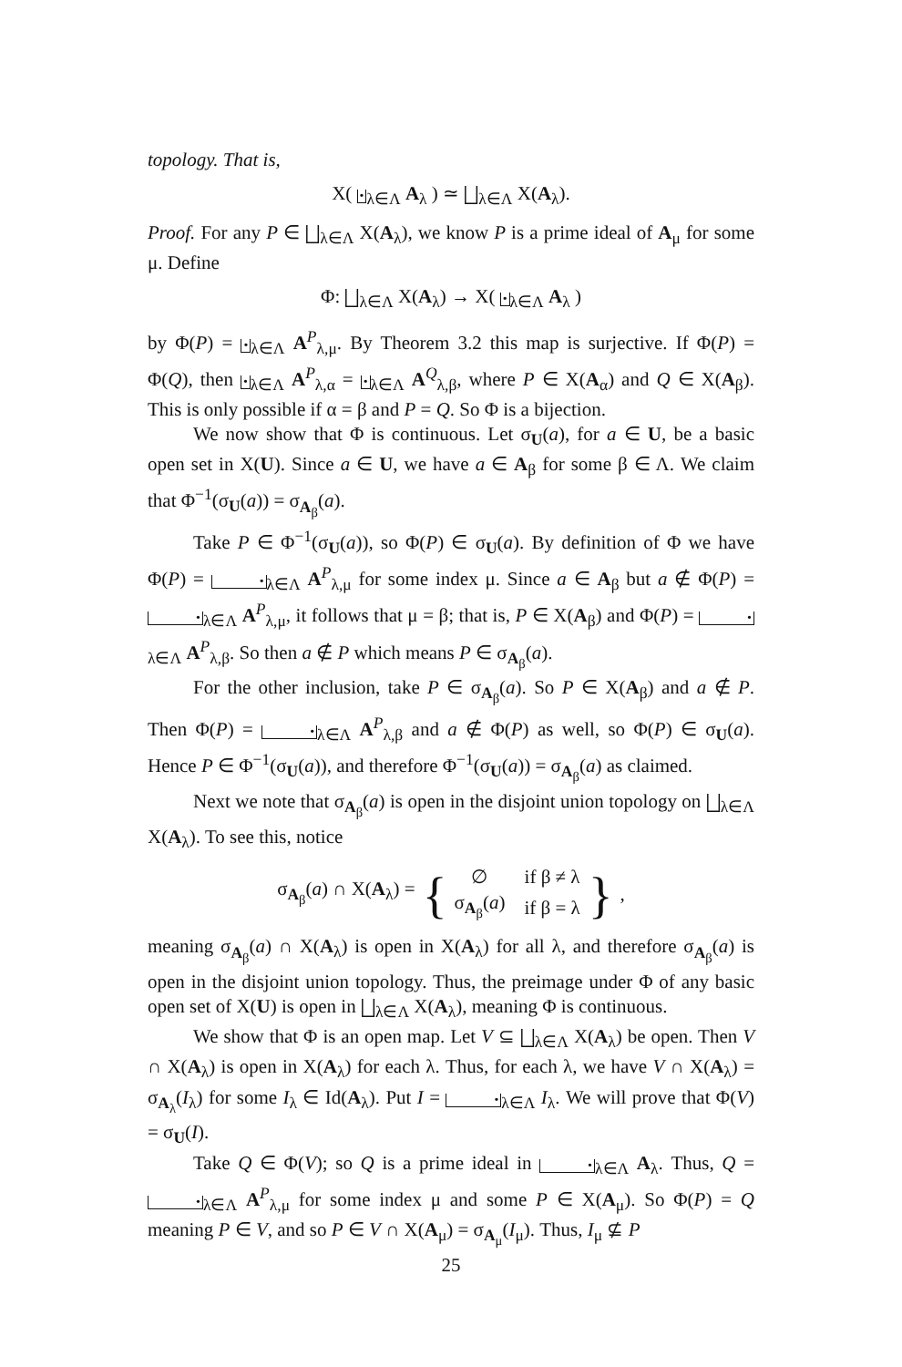topology. That is,
X( •<sub>λ∈Λ</sub> A<sub>λ</sub> ) ≃ ⨆<sub>λ∈Λ</sub> X(A<sub>λ</sub>).
Proof. For any P ∈ ⨆<sub>λ∈Λ</sub> X(A<sub>λ</sub>), we know P is a prime ideal of A<sub>μ</sub> for some μ. Define
Φ: ⨆<sub>λ∈Λ</sub> X(A<sub>λ</sub>) → X( •<sub>λ∈Λ</sub> A<sub>λ</sub> )
by Φ(P) = •<sub>λ∈Λ</sub> A<sup>P</sup><sub>λ,μ</sub>. By Theorem 3.2 this map is surjective. If Φ(P) = Φ(Q), then •<sub>λ∈Λ</sub> A<sup>P</sup><sub>λ,α</sub> = •<sub>λ∈Λ</sub> A<sup>Q</sup><sub>λ,β</sub>, where P ∈ X(A<sub>α</sub>) and Q ∈ X(A<sub>β</sub>). This is only possible if α = β and P = Q. So Φ is a bijection.
We now show that Φ is continuous. Let σ<sub>U</sub>(a), for a ∈ U, be a basic open set in X(U). Since a ∈ U, we have a ∈ A<sub>β</sub> for some β ∈ Λ. We claim that Φ<sup>−1</sup>(σ<sub>U</sub>(a)) = σ<sub>A<sub>β</sub></sub>(a).
Take P ∈ Φ<sup>−1</sup>(σ<sub>U</sub>(a)), so Φ(P) ∈ σ<sub>U</sub>(a). By definition of Φ we have Φ(P) = •<sub>λ∈Λ</sub> A<sup>P</sup><sub>λ,μ</sub> for some index μ. Since a ∈ A<sub>β</sub> but a ∉ Φ(P) = •<sub>λ∈Λ</sub> A<sup>P</sup><sub>λ,μ</sub>, it follows that μ = β; that is, P ∈ X(A<sub>β</sub>) and Φ(P) = •<sub>λ∈Λ</sub> A<sup>P</sup><sub>λ,β</sub>. So then a ∉ P which means P ∈ σ<sub>A<sub>β</sub></sub>(a).
For the other inclusion, take P ∈ σ<sub>A<sub>β</sub></sub>(a). So P ∈ X(A<sub>β</sub>) and a ∉ P. Then Φ(P) = •<sub>λ∈Λ</sub> A<sup>P</sup><sub>λ,β</sub> and a ∉ Φ(P) as well, so Φ(P) ∈ σ<sub>U</sub>(a). Hence P ∈ Φ<sup>−1</sup>(σ<sub>U</sub>(a)), and therefore Φ<sup>−1</sup>(σ<sub>U</sub>(a)) = σ<sub>A<sub>β</sub></sub>(a) as claimed.
Next we note that σ<sub>A<sub>β</sub></sub>(a) is open in the disjoint union topology on ⨆<sub>λ∈Λ</sub> X(A<sub>λ</sub>). To see this, notice
σ<sub>A<sub>β</sub></sub>(a) ∩ X(A<sub>λ</sub>) = {
| ∅ | if β ≠ λ |
| σ<sub>A<sub>β</sub></sub>( a ) | if β = λ |
},
meaning σ<sub>A<sub>β</sub></sub>(a) ∩ X(A<sub>λ</sub>) is open in X(A<sub>λ</sub>) for all λ, and therefore σ<sub>A<sub>β</sub></sub>(a) is open in the disjoint union topology. Thus, the preimage under Φ of any basic open set of X(U) is open in ⨆<sub>λ∈Λ</sub> X(A<sub>λ</sub>), meaning Φ is continuous.
We show that Φ is an open map. Let V ⊆ ⨆<sub>λ∈Λ</sub> X(A<sub>λ</sub>) be open. Then V ∩ X(A<sub>λ</sub>) is open in X(A<sub>λ</sub>) for each λ. Thus, for each λ, we have V ∩ X(A<sub>λ</sub>) = σ<sub>A<sub>λ</sub></sub>(I<sub>λ</sub>) for some I<sub>λ</sub> ∈ Id(A<sub>λ</sub>). Put I = •<sub>λ∈Λ</sub> I<sub>λ</sub>. We will prove that Φ(V) = σ<sub>U</sub>(I).
Take Q ∈ Φ(V); so Q is a prime ideal in •<sub>λ∈Λ</sub> A<sub>λ</sub>. Thus, Q = •<sub>λ∈Λ</sub> A<sup>P</sup><sub>λ,μ</sub> for some index μ and some P ∈ X(A<sub>μ</sub>). So Φ(P) = Q meaning P ∈ V, and so P ∈ V ∩ X(A<sub>μ</sub>) = σ<sub>A<sub>μ</sub></sub>(I<sub>μ</sub>). Thus, I<sub>μ</sub> ⊈ P
25